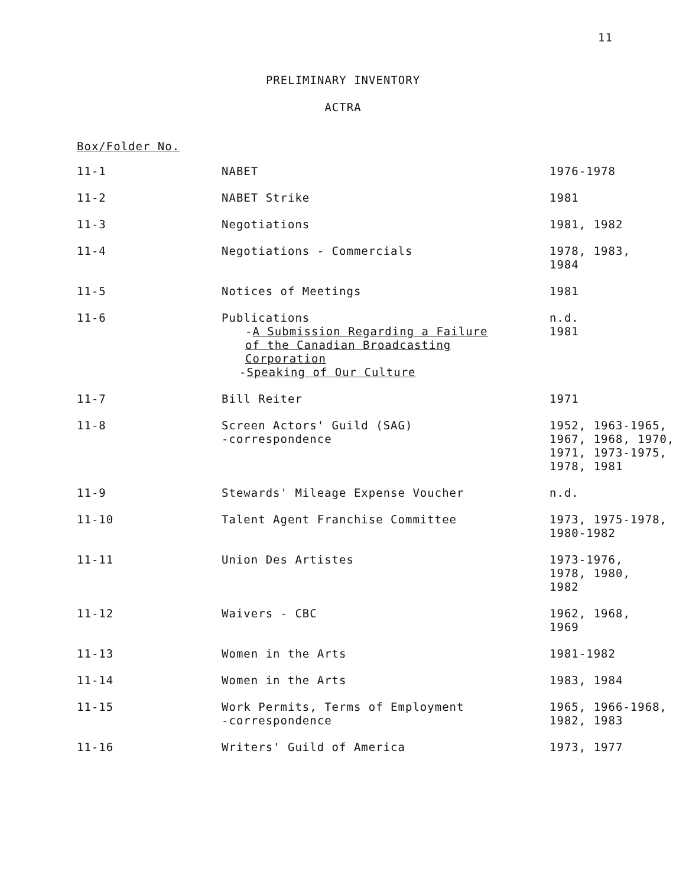11
PRELIMINARY INVENTORY
ACTRA
Box/Folder No.
| 11-1 | NABET | 1976-1978 |
| 11-2 | NABET Strike | 1981 |
| 11-3 | Negotiations | 1981, 1982 |
| 11-4 | Negotiations - Commercials | 1978, 1983, 1984 |
| 11-5 | Notices of Meetings | 1981 |
| 11-6 | Publications - A Submission Regarding a Failure of the Canadian Broadcasting Corporation - Speaking of Our Culture | n.d. 1981 |
| 11-7 | Bill Reiter | 1971 |
| 11-8 | Screen Actors' Guild (SAG) -correspondence | 1952, 1963-1965, 1967, 1968, 1970, 1971, 1973-1975, 1978, 1981 |
| 11-9 | Stewards' Mileage Expense Voucher | n.d. |
| 11-10 | Talent Agent Franchise Committee | 1973, 1975-1978, 1980-1982 |
| 11-11 | Union Des Artistes | 1973-1976, 1978, 1980, 1982 |
| 11-12 | Waivers - CBC | 1962, 1968, 1969 |
| 11-13 | Women in the Arts | 1981-1982 |
| 11-14 | Women in the Arts | 1983, 1984 |
| 11-15 | Work Permits, Terms of Employment -correspondence | 1965, 1966-1968, 1982, 1983 |
| 11-16 | Writers' Guild of America | 1973, 1977 |